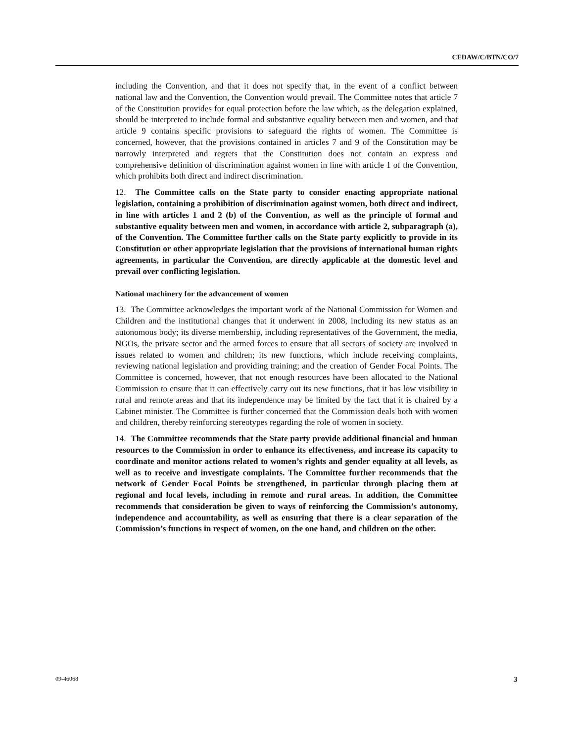CEDAW/C/BTN/CO/7
including the Convention, and that it does not specify that, in the event of a conflict between national law and the Convention, the Convention would prevail. The Committee notes that article 7 of the Constitution provides for equal protection before the law which, as the delegation explained, should be interpreted to include formal and substantive equality between men and women, and that article 9 contains specific provisions to safeguard the rights of women. The Committee is concerned, however, that the provisions contained in articles 7 and 9 of the Constitution may be narrowly interpreted and regrets that the Constitution does not contain an express and comprehensive definition of discrimination against women in line with article 1 of the Convention, which prohibits both direct and indirect discrimination.
12. The Committee calls on the State party to consider enacting appropriate national legislation, containing a prohibition of discrimination against women, both direct and indirect, in line with articles 1 and 2 (b) of the Convention, as well as the principle of formal and substantive equality between men and women, in accordance with article 2, subparagraph (a), of the Convention. The Committee further calls on the State party explicitly to provide in its Constitution or other appropriate legislation that the provisions of international human rights agreements, in particular the Convention, are directly applicable at the domestic level and prevail over conflicting legislation.
National machinery for the advancement of women
13. The Committee acknowledges the important work of the National Commission for Women and Children and the institutional changes that it underwent in 2008, including its new status as an autonomous body; its diverse membership, including representatives of the Government, the media, NGOs, the private sector and the armed forces to ensure that all sectors of society are involved in issues related to women and children; its new functions, which include receiving complaints, reviewing national legislation and providing training; and the creation of Gender Focal Points. The Committee is concerned, however, that not enough resources have been allocated to the National Commission to ensure that it can effectively carry out its new functions, that it has low visibility in rural and remote areas and that its independence may be limited by the fact that it is chaired by a Cabinet minister. The Committee is further concerned that the Commission deals both with women and children, thereby reinforcing stereotypes regarding the role of women in society.
14. The Committee recommends that the State party provide additional financial and human resources to the Commission in order to enhance its effectiveness, and increase its capacity to coordinate and monitor actions related to women’s rights and gender equality at all levels, as well as to receive and investigate complaints. The Committee further recommends that the network of Gender Focal Points be strengthened, in particular through placing them at regional and local levels, including in remote and rural areas. In addition, the Committee recommends that consideration be given to ways of reinforcing the Commission’s autonomy, independence and accountability, as well as ensuring that there is a clear separation of the Commission’s functions in respect of women, on the one hand, and children on the other.
09-46068 3